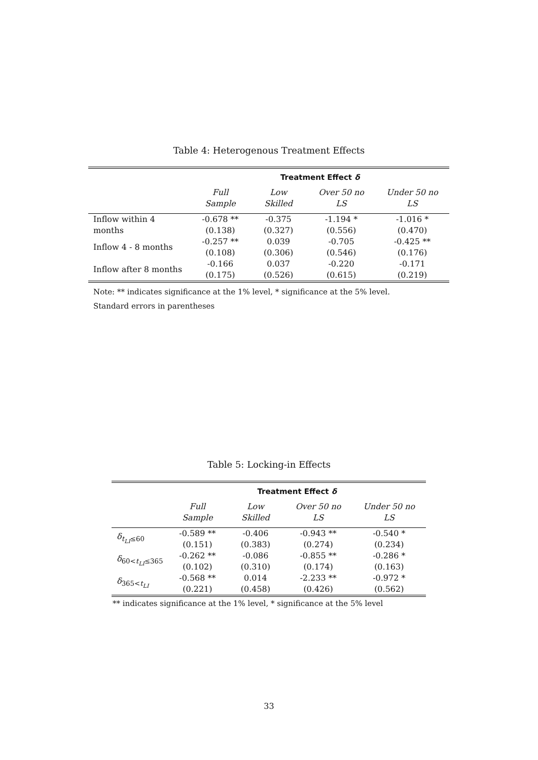Table 4: Heterogenous Treatment Effects
| | Treatment Effect δ | | | |
| --- | --- | --- | --- | --- |
| | Full Sample | Low Skilled | Over 50 no LS | Under 50 no LS |
| Inflow within 4 months | -0.678 ** (0.138) | -0.375 (0.327) | -1.194 * (0.556) | -1.016 * (0.470) |
| Inflow 4 - 8 months | -0.257 ** (0.108) | 0.039 (0.306) | -0.705 (0.546) | -0.425 ** (0.176) |
| Inflow after 8 months | -0.166 (0.175) | 0.037 (0.526) | -0.220 (0.615) | -0.171 (0.219) |
Note: ** indicates significance at the 1% level, * significance at the 5% level.
Standard errors in parentheses
Table 5: Locking-in Effects
| | Treatment Effect δ | | | |
| --- | --- | --- | --- | --- |
| | Full Sample | Low Skilled | Over 50 no LS | Under 50 no LS |
| δ<sub>t<sub>LI</sub>≤60</sub> | -0.589 ** (0.151) | -0.406 (0.383) | -0.943 ** (0.274) | -0.540 * (0.234) |
| δ<sub>60<t<sub>LI</sub>≤365</sub> | -0.262 ** (0.102) | -0.086 (0.310) | -0.855 ** (0.174) | -0.286 * (0.163) |
| δ<sub>365<t<sub>LI</sub></sub> | -0.568 ** (0.221) | 0.014 (0.458) | -2.233 ** (0.426) | -0.972 * (0.562) |
** indicates significance at the 1% level, * significance at the 5% level
33